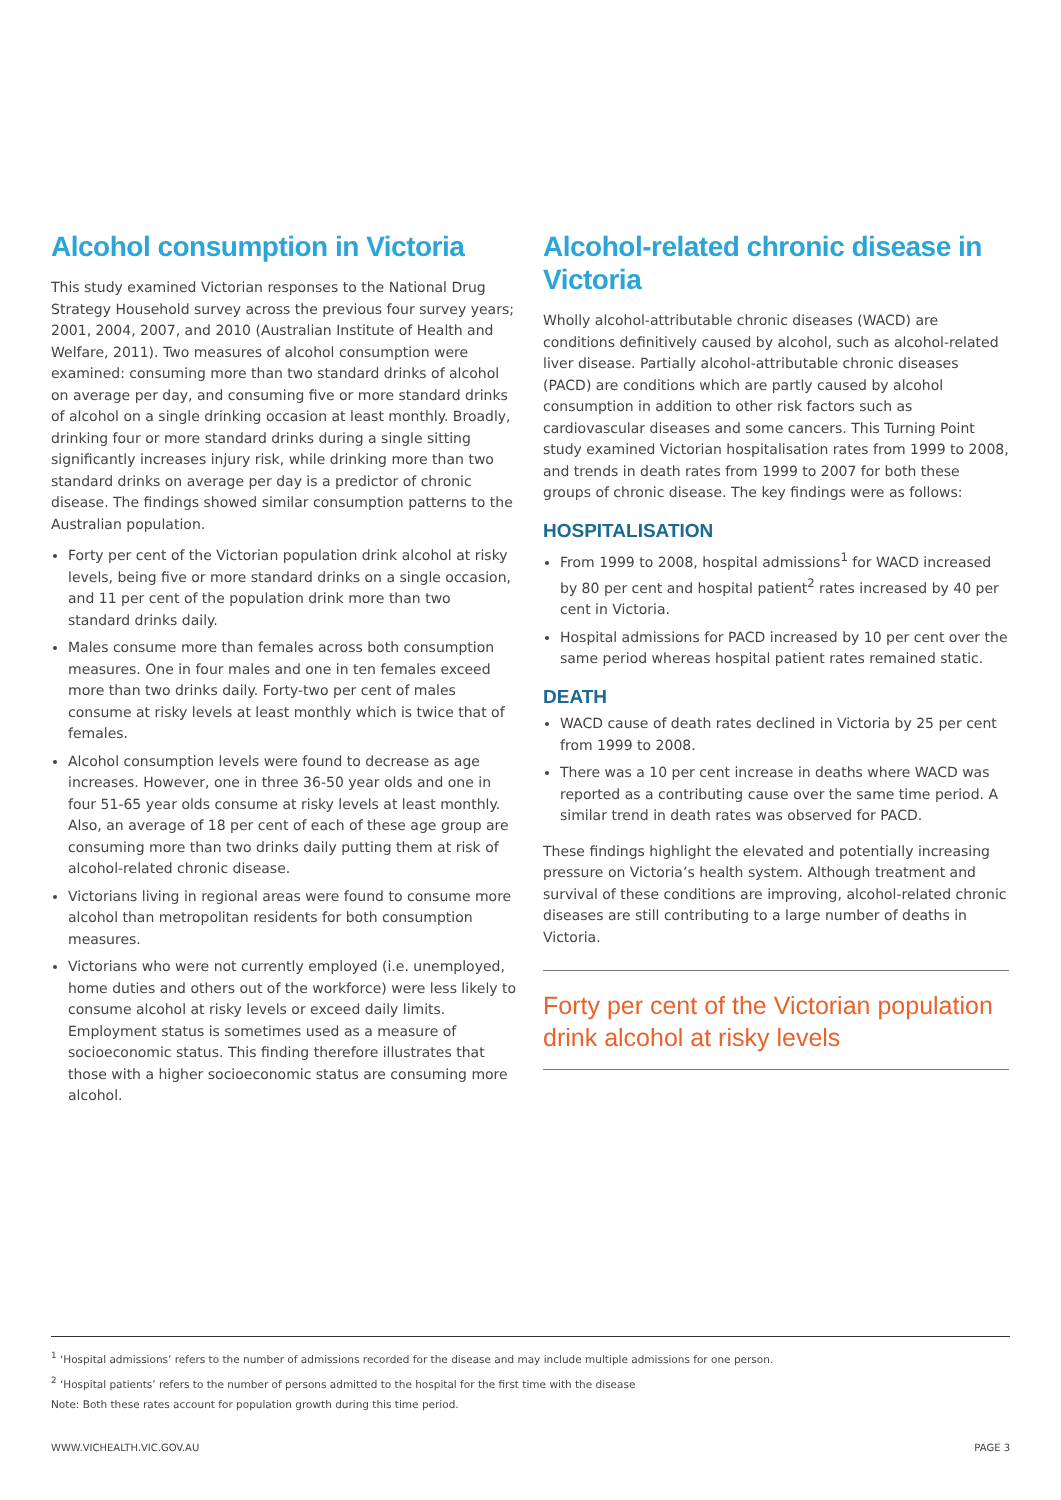Alcohol consumption in Victoria
This study examined Victorian responses to the National Drug Strategy Household survey across the previous four survey years; 2001, 2004, 2007, and 2010 (Australian Institute of Health and Welfare, 2011). Two measures of alcohol consumption were examined: consuming more than two standard drinks of alcohol on average per day, and consuming five or more standard drinks of alcohol on a single drinking occasion at least monthly. Broadly, drinking four or more standard drinks during a single sitting significantly increases injury risk, while drinking more than two standard drinks on average per day is a predictor of chronic disease. The findings showed similar consumption patterns to the Australian population.
Forty per cent of the Victorian population drink alcohol at risky levels, being five or more standard drinks on a single occasion, and 11 per cent of the population drink more than two standard drinks daily.
Males consume more than females across both consumption measures. One in four males and one in ten females exceed more than two drinks daily. Forty-two per cent of males consume at risky levels at least monthly which is twice that of females.
Alcohol consumption levels were found to decrease as age increases. However, one in three 36-50 year olds and one in four 51-65 year olds consume at risky levels at least monthly. Also, an average of 18 per cent of each of these age group are consuming more than two drinks daily putting them at risk of alcohol-related chronic disease.
Victorians living in regional areas were found to consume more alcohol than metropolitan residents for both consumption measures.
Victorians who were not currently employed (i.e. unemployed, home duties and others out of the workforce) were less likely to consume alcohol at risky levels or exceed daily limits. Employment status is sometimes used as a measure of socioeconomic status. This finding therefore illustrates that those with a higher socioeconomic status are consuming more alcohol.
Alcohol-related chronic disease in Victoria
Wholly alcohol-attributable chronic diseases (WACD) are conditions definitively caused by alcohol, such as alcohol-related liver disease. Partially alcohol-attributable chronic diseases (PACD) are conditions which are partly caused by alcohol consumption in addition to other risk factors such as cardiovascular diseases and some cancers. This Turning Point study examined Victorian hospitalisation rates from 1999 to 2008, and trends in death rates from 1999 to 2007 for both these groups of chronic disease. The key findings were as follows:
HOSPITALISATION
From 1999 to 2008, hospital admissions<sup>1</sup> for WACD increased by 80 per cent and hospital patient<sup>2</sup> rates increased by 40 per cent in Victoria.
Hospital admissions for PACD increased by 10 per cent over the same period whereas hospital patient rates remained static.
DEATH
WACD cause of death rates declined in Victoria by 25 per cent from 1999 to 2008.
There was a 10 per cent increase in deaths where WACD was reported as a contributing cause over the same time period. A similar trend in death rates was observed for PACD.
These findings highlight the elevated and potentially increasing pressure on Victoria’s health system. Although treatment and survival of these conditions are improving, alcohol-related chronic diseases are still contributing to a large number of deaths in Victoria.
Forty per cent of the Victorian population drink alcohol at risky levels
<sup>1</sup> ‘Hospital admissions’ refers to the number of admissions recorded for the disease and may include multiple admissions for one person.
<sup>2</sup> ‘Hospital patients’ refers to the number of persons admitted to the hospital for the first time with the disease
Note: Both these rates account for population growth during this time period.
WWW.VICHEALTH.VIC.GOV.AU PAGE 3